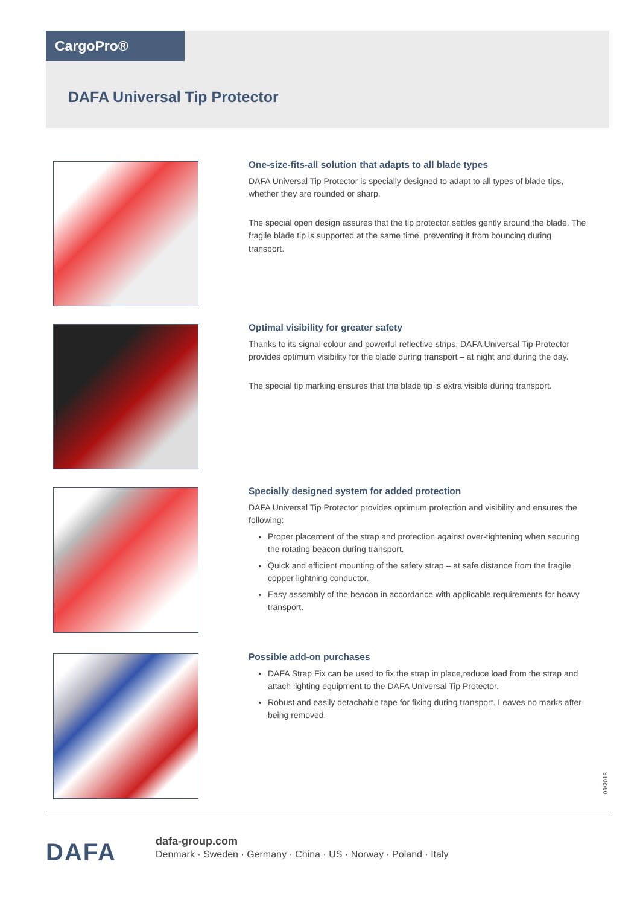CargoPro®
DAFA Universal Tip Protector
One-size-fits-all solution that adapts to all blade types
DAFA Universal Tip Protector is specially designed to adapt to all types of blade tips, whether they are rounded or sharp.
The special open design assures that the tip protector settles gently around the blade. The fragile blade tip is supported at the same time, preventing it from bouncing during transport.
Optimal visibility for greater safety
Thanks to its signal colour and powerful reflective strips, DAFA Universal Tip Protector provides optimum visibility for the blade during transport – at night and during the day.
The special tip marking ensures that the blade tip is extra visible during transport.
Specially designed system for added protection
DAFA Universal Tip Protector provides optimum protection and visibility and ensures the following:
Proper placement of the strap and protection against over-tightening when securing the rotating beacon during transport.
Quick and efficient mounting of the safety strap – at safe distance from the fragile copper lightning conductor.
Easy assembly of the beacon in accordance with applicable requirements for heavy transport.
Possible add-on purchases
DAFA Strap Fix can be used to fix the strap in place,reduce load from the strap and attach lighting equipment to the DAFA Universal Tip Protector.
Robust and easily detachable tape for fixing during transport. Leaves no marks after being removed.
09/2018
DAFA
dafa-group.com
Denmark · Sweden · Germany · China · US · Norway · Poland · Italy